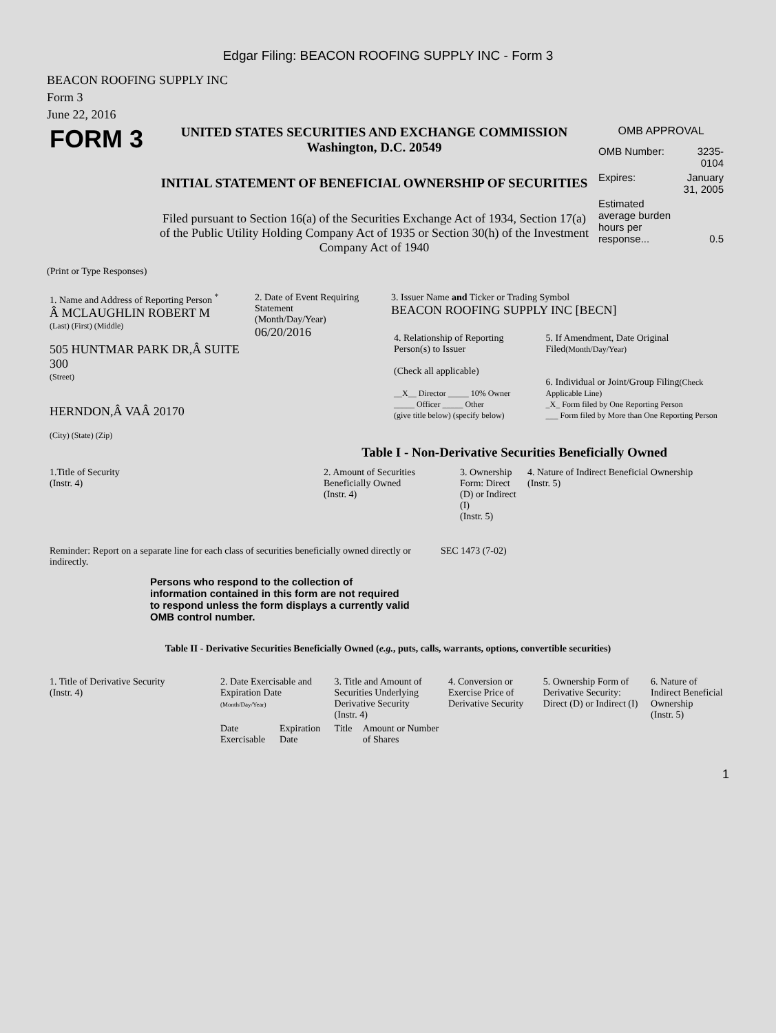Edgar Filing: BEACON ROOFING SUPPLY INC - Form 3
BEACON ROOFING SUPPLY INC
Form 3
June 22, 2016
| FORM 3 | UNITED STATES SECURITIES AND EXCHANGE COMMISSION Washington, D.C. 20549 INITIAL STATEMENT OF BENEFICIAL OWNERSHIP OF SECURITIES Filed pursuant to Section 16(a) of the Securities Exchange Act of 1934, Section 17(a) of the Public Utility Holding Company Act of 1935 or Section 30(h) of the Investment Company Act of 1940 | OMB APPROVAL / OMB Number: / 3235-0104 / / Expires: / January 31, 2005 / / Estimated average burden hours per response... / 0.5 / |
(Print or Type Responses)
| 1. Name and Address of Reporting Person <sup>*</sup> Â MCLAUGHLIN ROBERT M (Last) (First) (Middle) 505 HUNTMAR PARK DR,Â SUITE 300 (Street) HERNDON,Â VAÂ 20170 (City) (State) (Zip) | 2. Date of Event Requiring Statement (Month/Day/Year) 06/20/2016 | 3. Issuer Name and Ticker or Trading Symbol BEACON ROOFING SUPPLY INC [BECN] / 4. Relationship of Reporting Person(s) to Issuer (Check all applicable) __X__ Director _____ 10% Owner _____ Officer _____ Other (give title below) (specify below) / 5. If Amendment, Date Original Filed (Month/Day/Year) 6. Individual or Joint/Group Filing (Check Applicable Line) _X_ Form filed by One Reporting Person ___ Form filed by More than One Reporting Person / |
Table I - Non-Derivative Securities Beneficially Owned
| 1.Title of Security (Instr. 4) | 2. Amount of Securities Beneficially Owned (Instr. 4) | 3. Ownership Form: Direct (D) or Indirect (I) (Instr. 5) | 4. Nature of Indirect Beneficial Ownership (Instr. 5) |
| --- | --- | --- | --- |
| Reminder: Report on a separate line for each class of securities beneficially owned directly or indirectly. | SEC 1473 (7-02) |
Persons who respond to the collection of information contained in this form are not required to respond unless the form displays a currently valid OMB control number.
Table II - Derivative Securities Beneficially Owned (e.g., puts, calls, warrants, options, convertible securities)
| 1. Title of Derivative Security (Instr. 4) | 2. Date Exercisable and Expiration Date (Month/Day/Year) | | 3. Title and Amount of Securities Underlying Derivative Security (Instr. 4) | | 4. Conversion or Exercise Price of Derivative Security | 5. Ownership Form of Derivative Security: Direct (D) or Indirect (I) | 6. Nature of Indirect Beneficial Ownership (Instr. 5) |
| --- | --- | --- | --- | --- | --- | --- | --- |
| | Date Exercisable | Expiration Date | Title | Amount or Number of Shares | | | |
1